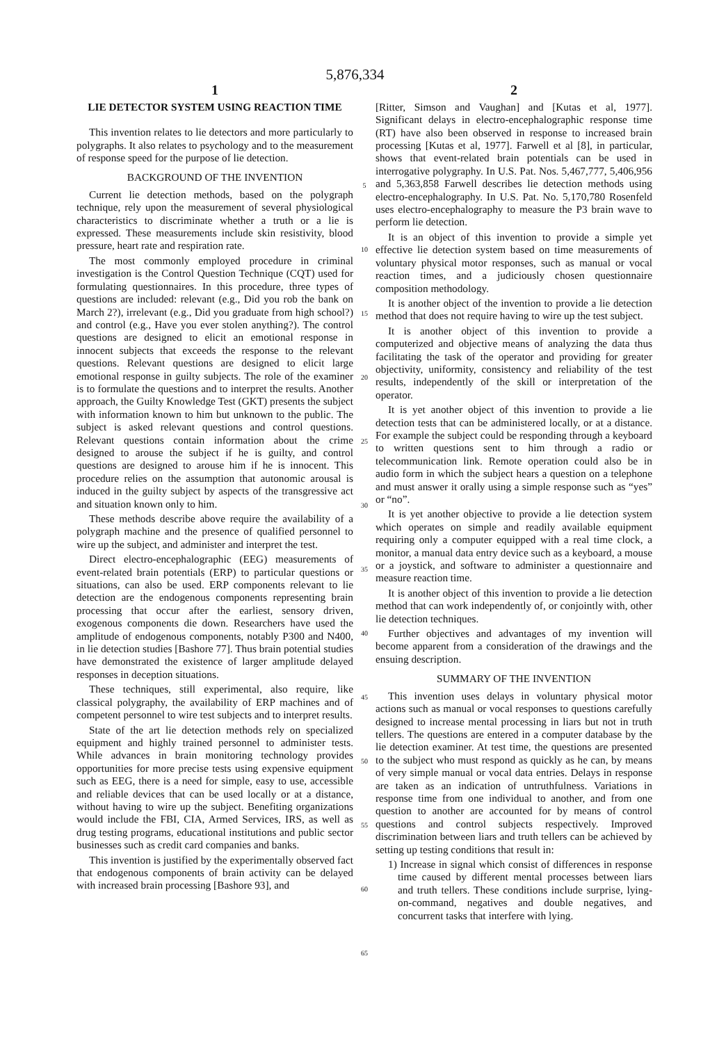5,876,334
1
LIE DETECTOR SYSTEM USING REACTION TIME
This invention relates to lie detectors and more particularly to polygraphs. It also relates to psychology and to the measurement of response speed for the purpose of lie detection.
BACKGROUND OF THE INVENTION
Current lie detection methods, based on the polygraph technique, rely upon the measurement of several physiological characteristics to discriminate whether a truth or a lie is expressed. These measurements include skin resistivity, blood pressure, heart rate and respiration rate.
The most commonly employed procedure in criminal investigation is the Control Question Technique (CQT) used for formulating questionnaires. In this procedure, three types of questions are included: relevant (e.g., Did you rob the bank on March 2?), irrelevant (e.g., Did you graduate from high school?) and control (e.g., Have you ever stolen anything?). The control questions are designed to elicit an emotional response in innocent subjects that exceeds the response to the relevant questions. Relevant questions are designed to elicit large emotional response in guilty subjects. The role of the examiner is to formulate the questions and to interpret the results. Another approach, the Guilty Knowledge Test (GKT) presents the subject with information known to him but unknown to the public. The subject is asked relevant questions and control questions. Relevant questions contain information about the crime designed to arouse the subject if he is guilty, and control questions are designed to arouse him if he is innocent. This procedure relies on the assumption that autonomic arousal is induced in the guilty subject by aspects of the transgressive act and situation known only to him.
These methods describe above require the availability of a polygraph machine and the presence of qualified personnel to wire up the subject, and administer and interpret the test.
Direct electro-encephalographic (EEG) measurements of event-related brain potentials (ERP) to particular questions or situations, can also be used. ERP components relevant to lie detection are the endogenous components representing brain processing that occur after the earliest, sensory driven, exogenous components die down. Researchers have used the amplitude of endogenous components, notably P300 and N400, in lie detection studies [Bashore 77]. Thus brain potential studies have demonstrated the existence of larger amplitude delayed responses in deception situations.
These techniques, still experimental, also require, like classical polygraphy, the availability of ERP machines and of competent personnel to wire test subjects and to interpret results.
State of the art lie detection methods rely on specialized equipment and highly trained personnel to administer tests. While advances in brain monitoring technology provides opportunities for more precise tests using expensive equipment such as EEG, there is a need for simple, easy to use, accessible and reliable devices that can be used locally or at a distance, without having to wire up the subject. Benefiting organizations would include the FBI, CIA, Armed Services, IRS, as well as drug testing programs, educational institutions and public sector businesses such as credit card companies and banks.
This invention is justified by the experimentally observed fact that endogenous components of brain activity can be delayed with increased brain processing [Bashore 93], and
5
10
15
20
25
30
35
40
45
50
55
60
65
2
[Ritter, Simson and Vaughan] and [Kutas et al, 1977]. Significant delays in electro-encephalographic response time (RT) have also been observed in response to increased brain processing [Kutas et al, 1977]. Farwell et al [8], in particular, shows that event-related brain potentials can be used in interrogative polygraphy. In U.S. Pat. Nos. 5,467,777, 5,406,956 and 5,363,858 Farwell describes lie detection methods using electro-encephalography. In U.S. Pat. No. 5,170,780 Rosenfeld uses electro-encephalography to measure the P3 brain wave to perform lie detection.
It is an object of this invention to provide a simple yet effective lie detection system based on time measurements of voluntary physical motor responses, such as manual or vocal reaction times, and a judiciously chosen questionnaire composition methodology.
It is another object of the invention to provide a lie detection method that does not require having to wire up the test subject.
It is another object of this invention to provide a computerized and objective means of analyzing the data thus facilitating the task of the operator and providing for greater objectivity, uniformity, consistency and reliability of the test results, independently of the skill or interpretation of the operator.
It is yet another object of this invention to provide a lie detection tests that can be administered locally, or at a distance. For example the subject could be responding through a keyboard to written questions sent to him through a radio or telecommunication link. Remote operation could also be in audio form in which the subject hears a question on a telephone and must answer it orally using a simple response such as “yes” or “no”.
It is yet another objective to provide a lie detection system which operates on simple and readily available equipment requiring only a computer equipped with a real time clock, a monitor, a manual data entry device such as a keyboard, a mouse or a joystick, and software to administer a questionnaire and measure reaction time.
It is another object of this invention to provide a lie detection method that can work independently of, or conjointly with, other lie detection techniques.
Further objectives and advantages of my invention will become apparent from a consideration of the drawings and the ensuing description.
SUMMARY OF THE INVENTION
This invention uses delays in voluntary physical motor actions such as manual or vocal responses to questions carefully designed to increase mental processing in liars but not in truth tellers. The questions are entered in a computer database by the lie detection examiner. At test time, the questions are presented to the subject who must respond as quickly as he can, by means of very simple manual or vocal data entries. Delays in response are taken as an indication of untruthfulness. Variations in response time from one individual to another, and from one question to another are accounted for by means of control questions and control subjects respectively. Improved discrimination between liars and truth tellers can be achieved by setting up testing conditions that result in:
1) Increase in signal which consist of differences in response time caused by different mental processes between liars and truth tellers. These conditions include surprise, lying-on-command, negatives and double negatives, and concurrent tasks that interfere with lying.